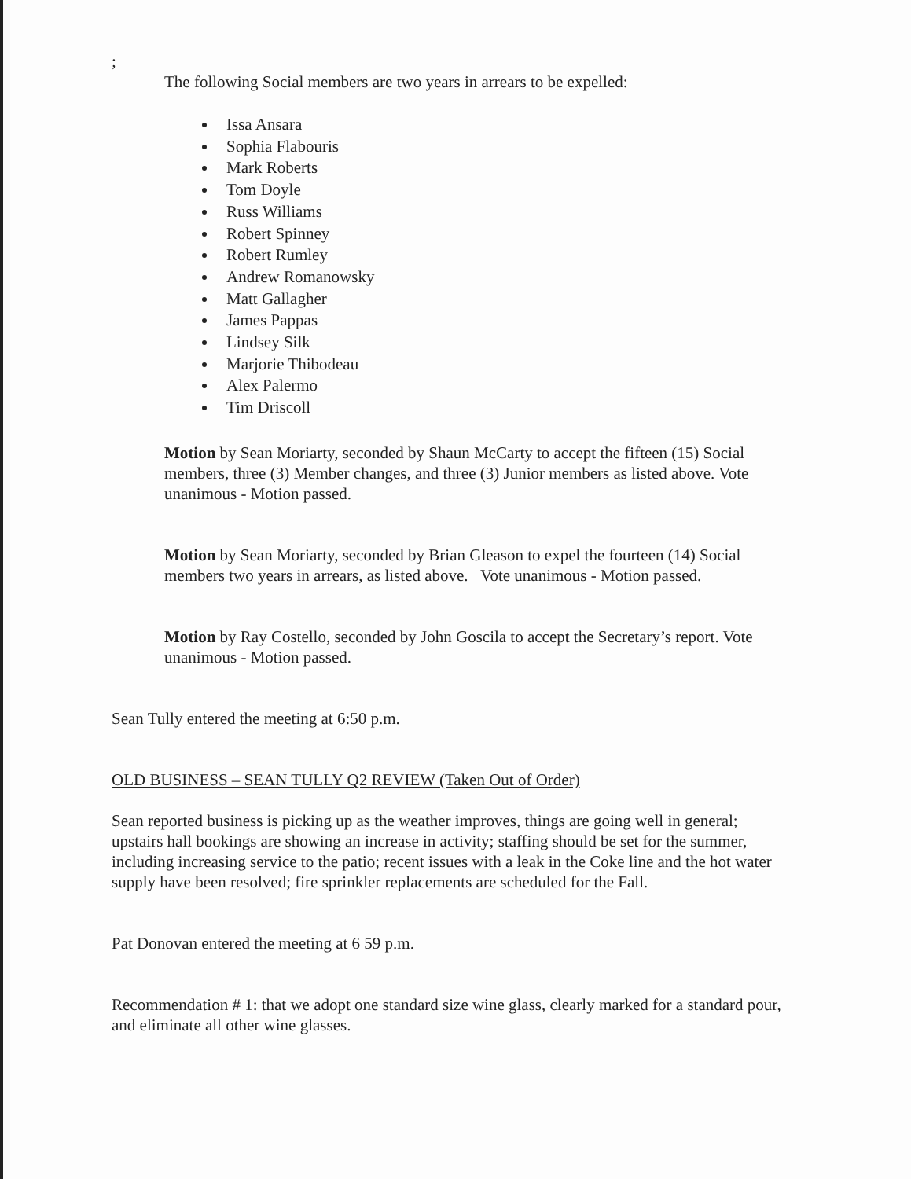;
The following Social members are two years in arrears to be expelled:
Issa Ansara
Sophia Flabouris
Mark Roberts
Tom Doyle
Russ Williams
Robert Spinney
Robert Rumley
Andrew Romanowsky
Matt Gallagher
James Pappas
Lindsey Silk
Marjorie Thibodeau
Alex Palermo
Tim Driscoll
Motion by Sean Moriarty, seconded by Shaun McCarty to accept the fifteen (15) Social members, three (3) Member changes, and three (3) Junior members as listed above. Vote unanimous - Motion passed.
Motion by Sean Moriarty, seconded by Brian Gleason to expel the fourteen (14) Social members two years in arrears, as listed above. Vote unanimous - Motion passed.
Motion by Ray Costello, seconded by John Goscila to accept the Secretary’s report. Vote unanimous - Motion passed.
Sean Tully entered the meeting at 6:50 p.m.
OLD BUSINESS – SEAN TULLY Q2 REVIEW (Taken Out of Order)
Sean reported business is picking up as the weather improves, things are going well in general; upstairs hall bookings are showing an increase in activity; staffing should be set for the summer, including increasing service to the patio; recent issues with a leak in the Coke line and the hot water supply have been resolved; fire sprinkler replacements are scheduled for the Fall.
Pat Donovan entered the meeting at 6 59 p.m.
Recommendation # 1: that we adopt one standard size wine glass, clearly marked for a standard pour, and eliminate all other wine glasses.